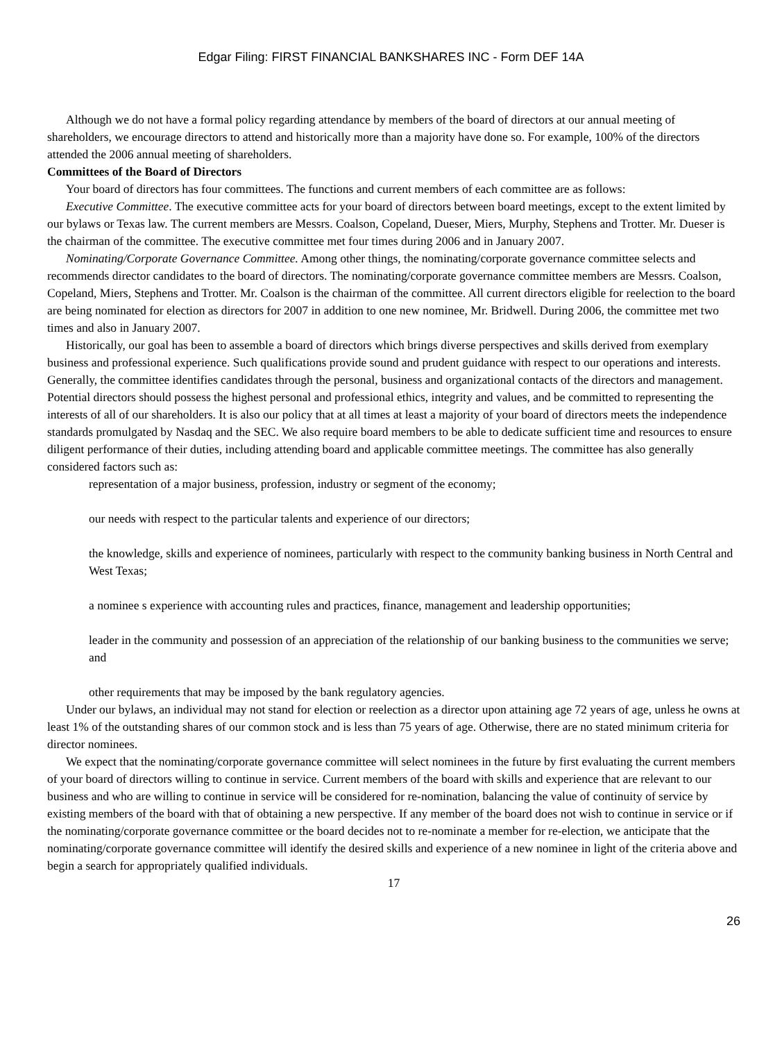Edgar Filing: FIRST FINANCIAL BANKSHARES INC - Form DEF 14A
Although we do not have a formal policy regarding attendance by members of the board of directors at our annual meeting of shareholders, we encourage directors to attend and historically more than a majority have done so. For example, 100% of the directors attended the 2006 annual meeting of shareholders.
Committees of the Board of Directors
Your board of directors has four committees. The functions and current members of each committee are as follows:
Executive Committee. The executive committee acts for your board of directors between board meetings, except to the extent limited by our bylaws or Texas law. The current members are Messrs. Coalson, Copeland, Dueser, Miers, Murphy, Stephens and Trotter. Mr. Dueser is the chairman of the committee. The executive committee met four times during 2006 and in January 2007.
Nominating/Corporate Governance Committee. Among other things, the nominating/corporate governance committee selects and recommends director candidates to the board of directors. The nominating/corporate governance committee members are Messrs. Coalson, Copeland, Miers, Stephens and Trotter. Mr. Coalson is the chairman of the committee. All current directors eligible for reelection to the board are being nominated for election as directors for 2007 in addition to one new nominee, Mr. Bridwell. During 2006, the committee met two times and also in January 2007.
Historically, our goal has been to assemble a board of directors which brings diverse perspectives and skills derived from exemplary business and professional experience. Such qualifications provide sound and prudent guidance with respect to our operations and interests. Generally, the committee identifies candidates through the personal, business and organizational contacts of the directors and management. Potential directors should possess the highest personal and professional ethics, integrity and values, and be committed to representing the interests of all of our shareholders. It is also our policy that at all times at least a majority of your board of directors meets the independence standards promulgated by Nasdaq and the SEC. We also require board members to be able to dedicate sufficient time and resources to ensure diligent performance of their duties, including attending board and applicable committee meetings. The committee has also generally considered factors such as:
representation of a major business, profession, industry or segment of the economy;
our needs with respect to the particular talents and experience of our directors;
the knowledge, skills and experience of nominees, particularly with respect to the community banking business in North Central and West Texas;
a nominee s experience with accounting rules and practices, finance, management and leadership opportunities;
leader in the community and possession of an appreciation of the relationship of our banking business to the communities we serve; and
other requirements that may be imposed by the bank regulatory agencies.
Under our bylaws, an individual may not stand for election or reelection as a director upon attaining age 72 years of age, unless he owns at least 1% of the outstanding shares of our common stock and is less than 75 years of age. Otherwise, there are no stated minimum criteria for director nominees.
We expect that the nominating/corporate governance committee will select nominees in the future by first evaluating the current members of your board of directors willing to continue in service. Current members of the board with skills and experience that are relevant to our business and who are willing to continue in service will be considered for re-nomination, balancing the value of continuity of service by existing members of the board with that of obtaining a new perspective. If any member of the board does not wish to continue in service or if the nominating/corporate governance committee or the board decides not to re-nominate a member for re-election, we anticipate that the nominating/corporate governance committee will identify the desired skills and experience of a new nominee in light of the criteria above and begin a search for appropriately qualified individuals.
17
26